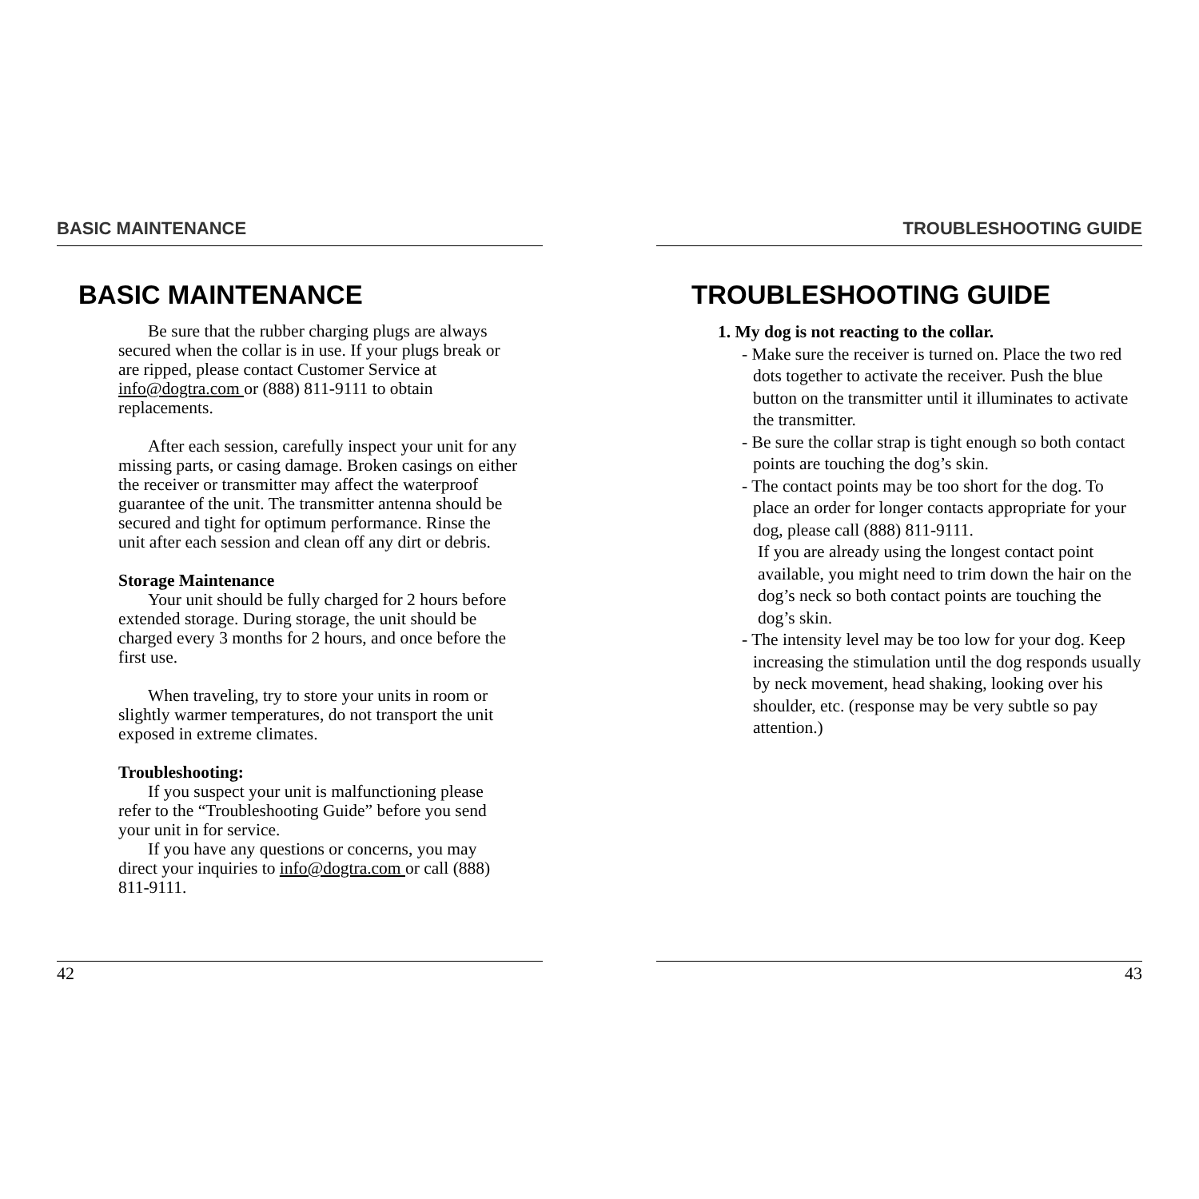BASIC MAINTENANCE
BASIC MAINTENANCE
Be sure that the rubber charging plugs are always secured when the collar is in use. If your plugs break or are ripped, please contact Customer Service at info@dogtra.com or (888) 811-9111 to obtain replacements.
After each session, carefully inspect your unit for any missing parts, or casing damage. Broken casings on either the receiver or transmitter may affect the waterproof guarantee of the unit. The transmitter antenna should be secured and tight for optimum performance. Rinse the unit after each session and clean off any dirt or debris.
Storage Maintenance
Your unit should be fully charged for 2 hours before extended storage. During storage, the unit should be charged every 3 months for 2 hours, and once before the first use.
When traveling, try to store your units in room or slightly warmer temperatures, do not transport the unit exposed in extreme climates.
Troubleshooting:
If you suspect your unit is malfunctioning please refer to the “Troubleshooting Guide” before you send your unit in for service.
If you have any questions or concerns, you may direct your inquiries to info@dogtra.com or call (888) 811-9111.
42
TROUBLESHOOTING GUIDE
TROUBLESHOOTING GUIDE
1. My dog is not reacting to the collar.
- Make sure the receiver is turned on. Place the two red dots together to activate the receiver. Push the blue button on the transmitter until it illuminates to activate the transmitter.
- Be sure the collar strap is tight enough so both contact points are touching the dog’s skin.
- The contact points may be too short for the dog. To place an order for longer contacts appropriate for your dog, please call (888) 811-9111.
If you are already using the longest contact point available, you might need to trim down the hair on the dog’s neck so both contact points are touching the dog’s skin.
- The intensity level may be too low for your dog. Keep increasing the stimulation until the dog responds usually by neck movement, head shaking, looking over his shoulder, etc. (response may be very subtle so pay attention.)
43